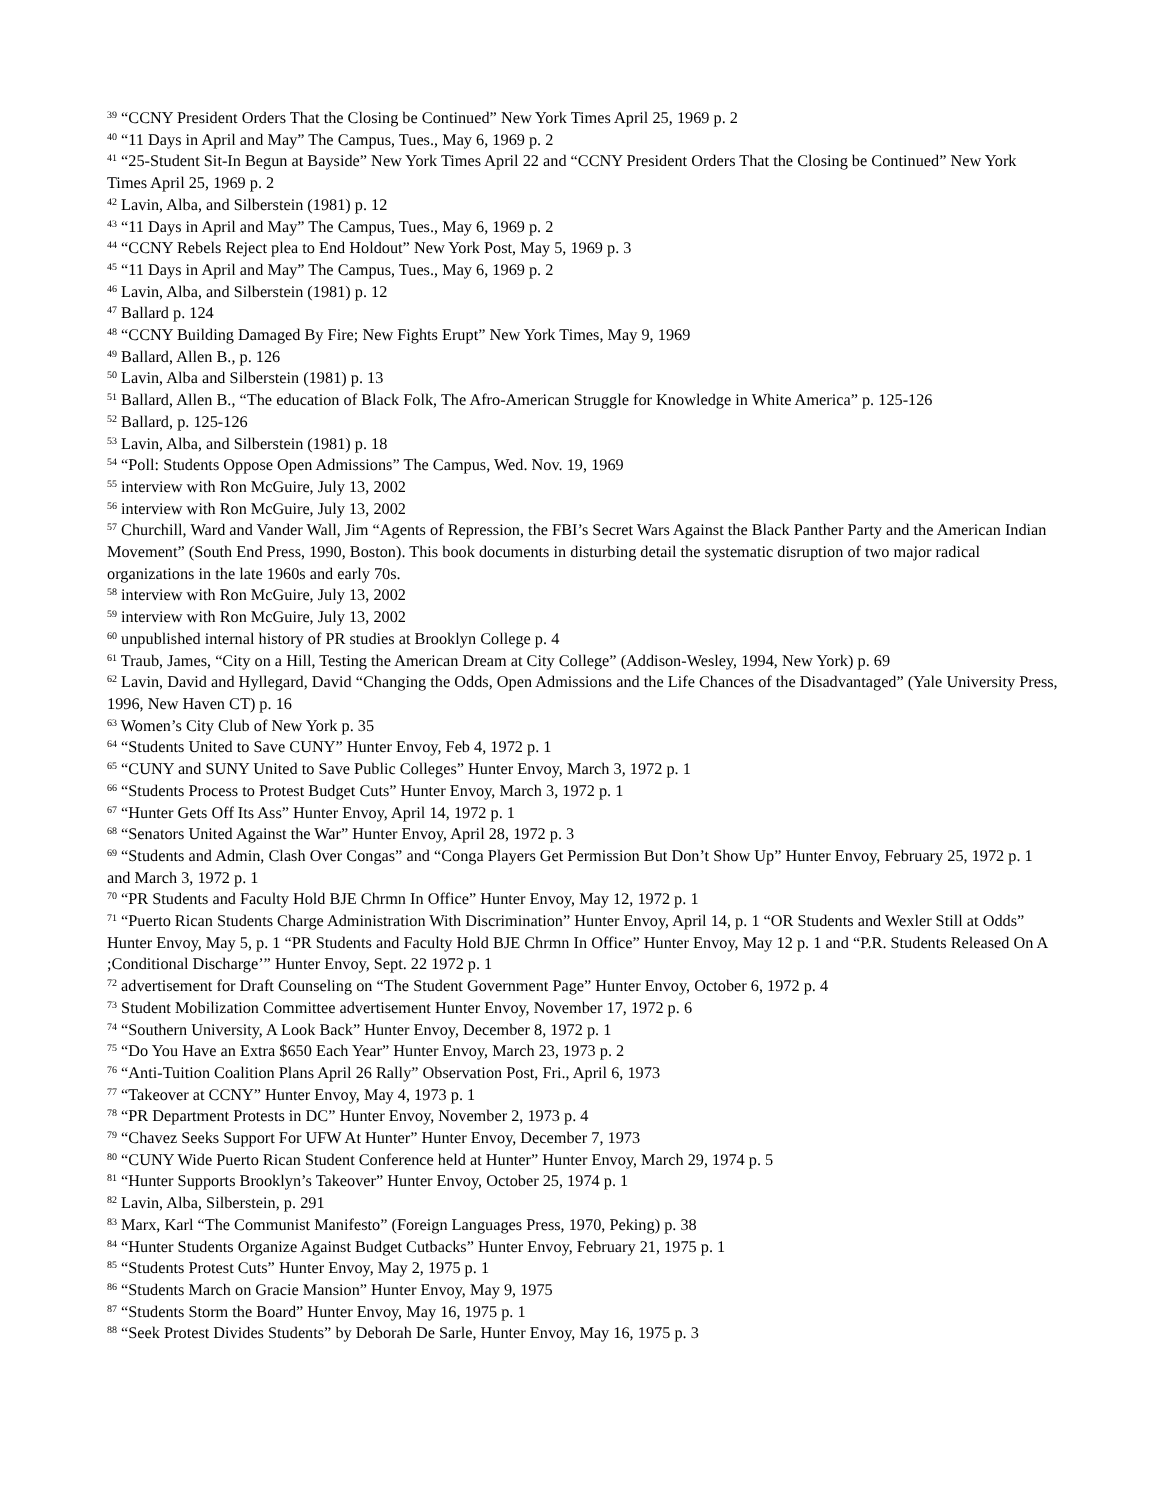<sup>39</sup> “CCNY President Orders That the Closing be Continued” New York Times April 25, 1969 p. 2
<sup>40</sup> “11 Days in April and May” The Campus, Tues., May 6, 1969 p. 2
<sup>41</sup> “25-Student Sit-In Begun at Bayside” New York Times April 22 and “CCNY President Orders That the Closing be Continued” New York Times April 25, 1969 p. 2
<sup>42</sup> Lavin, Alba, and Silberstein (1981) p. 12
<sup>43</sup> “11 Days in April and May” The Campus, Tues., May 6, 1969 p. 2
<sup>44</sup> “CCNY Rebels Reject plea to End Holdout” New York Post, May 5, 1969 p. 3
<sup>45</sup> “11 Days in April and May” The Campus, Tues., May 6, 1969 p. 2
<sup>46</sup> Lavin, Alba, and Silberstein (1981) p. 12
<sup>47</sup> Ballard p. 124
<sup>48</sup> “CCNY Building Damaged By Fire; New Fights Erupt” New York Times, May 9, 1969
<sup>49</sup> Ballard, Allen B., p. 126
<sup>50</sup> Lavin, Alba and Silberstein (1981) p. 13
<sup>51</sup> Ballard, Allen B., “The education of Black Folk, The Afro-American Struggle for Knowledge in White America” p. 125-126
<sup>52</sup> Ballard, p. 125-126
<sup>53</sup> Lavin, Alba, and Silberstein (1981) p. 18
<sup>54</sup> “Poll: Students Oppose Open Admissions” The Campus, Wed. Nov. 19, 1969
<sup>55</sup> interview with Ron McGuire, July 13, 2002
<sup>56</sup> interview with Ron McGuire, July 13, 2002
<sup>57</sup> Churchill, Ward and Vander Wall, Jim “Agents of Repression, the FBI’s Secret Wars Against the Black Panther Party and the American Indian Movement” (South End Press, 1990, Boston). This book documents in disturbing detail the systematic disruption of two major radical organizations in the late 1960s and early 70s.
<sup>58</sup> interview with Ron McGuire, July 13, 2002
<sup>59</sup> interview with Ron McGuire, July 13, 2002
<sup>60</sup> unpublished internal history of PR studies at Brooklyn College p. 4
<sup>61</sup> Traub, James, “City on a Hill, Testing the American Dream at City College” (Addison-Wesley, 1994, New York) p. 69
<sup>62</sup> Lavin, David and Hyllegard, David “Changing the Odds, Open Admissions and the Life Chances of the Disadvantaged” (Yale University Press, 1996, New Haven CT) p. 16
<sup>63</sup> Women’s City Club of New York p. 35
<sup>64</sup> “Students United to Save CUNY” Hunter Envoy, Feb 4, 1972 p. 1
<sup>65</sup> “CUNY and SUNY United to Save Public Colleges” Hunter Envoy, March 3, 1972 p. 1
<sup>66</sup> “Students Process to Protest Budget Cuts” Hunter Envoy, March 3, 1972 p. 1
<sup>67</sup> “Hunter Gets Off Its Ass” Hunter Envoy, April 14, 1972 p. 1
<sup>68</sup> “Senators United Against the War” Hunter Envoy, April 28, 1972 p. 3
<sup>69</sup> “Students and Admin, Clash Over Congas” and “Conga Players Get Permission But Don’t Show Up” Hunter Envoy, February 25, 1972 p. 1 and March 3, 1972 p. 1
<sup>70</sup> “PR Students and Faculty Hold BJE Chrmn In Office” Hunter Envoy, May 12, 1972 p. 1
<sup>71</sup> “Puerto Rican Students Charge Administration With Discrimination” Hunter Envoy, April 14, p. 1 “OR Students and Wexler Still at Odds” Hunter Envoy, May 5, p. 1 “PR Students and Faculty Hold BJE Chrmn In Office” Hunter Envoy, May 12 p. 1 and “P.R. Students Released On A ;Conditional Discharge’” Hunter Envoy, Sept. 22 1972 p. 1
<sup>72</sup> advertisement for Draft Counseling on “The Student Government Page” Hunter Envoy, October 6, 1972 p. 4
<sup>73</sup> Student Mobilization Committee advertisement Hunter Envoy, November 17, 1972 p. 6
<sup>74</sup> “Southern University, A Look Back” Hunter Envoy, December 8, 1972 p. 1
<sup>75</sup> “Do You Have an Extra $650 Each Year” Hunter Envoy, March 23, 1973 p. 2
<sup>76</sup> “Anti-Tuition Coalition Plans April 26 Rally” Observation Post, Fri., April 6, 1973
<sup>77</sup> “Takeover at CCNY” Hunter Envoy, May 4, 1973 p. 1
<sup>78</sup> “PR Department Protests in DC” Hunter Envoy, November 2, 1973 p. 4
<sup>79</sup> “Chavez Seeks Support For UFW At Hunter” Hunter Envoy, December 7, 1973
<sup>80</sup> “CUNY Wide Puerto Rican Student Conference held at Hunter” Hunter Envoy, March 29, 1974 p. 5
<sup>81</sup> “Hunter Supports Brooklyn’s Takeover” Hunter Envoy, October 25, 1974 p. 1
<sup>82</sup> Lavin, Alba, Silberstein, p. 291
<sup>83</sup> Marx, Karl “The Communist Manifesto” (Foreign Languages Press, 1970, Peking) p. 38
<sup>84</sup> “Hunter Students Organize Against Budget Cutbacks” Hunter Envoy, February 21, 1975 p. 1
<sup>85</sup> “Students Protest Cuts” Hunter Envoy, May 2, 1975 p. 1
<sup>86</sup> “Students March on Gracie Mansion” Hunter Envoy, May 9, 1975
<sup>87</sup> “Students Storm the Board” Hunter Envoy, May 16, 1975 p. 1
<sup>88</sup> “Seek Protest Divides Students” by Deborah De Sarle, Hunter Envoy, May 16, 1975 p. 3